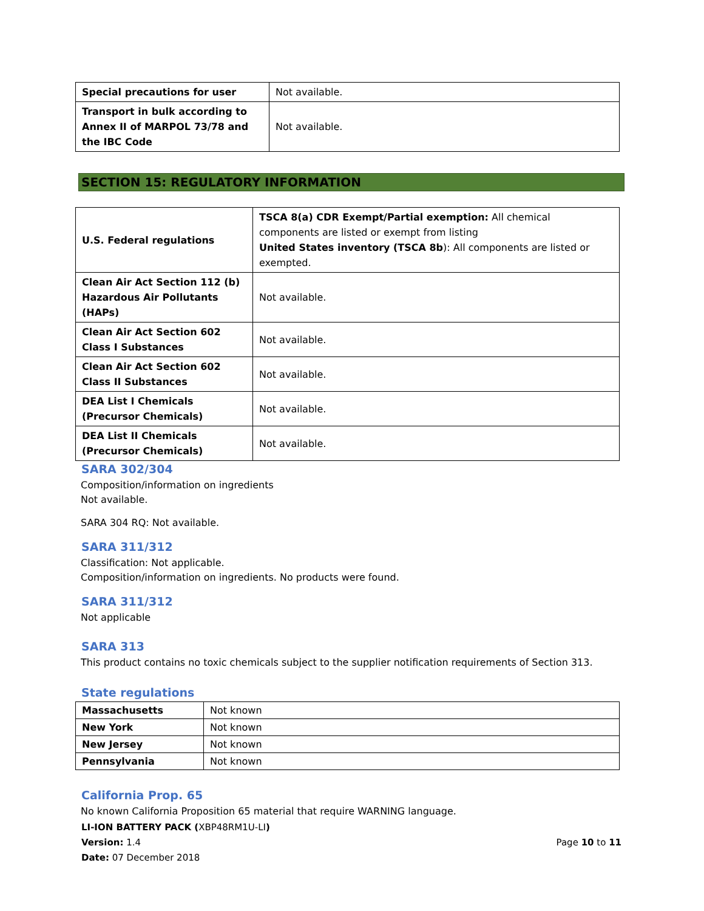| Special precautions for user | Not available. |
| Transport in bulk according to Annex II of MARPOL 73/78 and the IBC Code | Not available. |
SECTION 15: REGULATORY INFORMATION
| U.S. Federal regulations | TSCA 8(a) CDR Exempt/Partial exemption: All chemical components are listed or exempt from listing United States inventory (TSCA 8b ): All components are listed or exempted. |
| Clean Air Act Section 112 (b) Hazardous Air Pollutants (HAPs) | Not available. |
| Clean Air Act Section 602 Class I Substances | Not available. |
| Clean Air Act Section 602 Class II Substances | Not available. |
| DEA List I Chemicals (Precursor Chemicals) | Not available. |
| DEA List II Chemicals (Precursor Chemicals) | Not available. |
SARA 302/304
Composition/information on ingredients
Not available.
SARA 304 RQ: Not available.
SARA 311/312
Classification: Not applicable.
Composition/information on ingredients. No products were found.
SARA 311/312
Not applicable
SARA 313
This product contains no toxic chemicals subject to the supplier notification requirements of Section 313.
State regulations
| Massachusetts | Not known |
| New York | Not known |
| New Jersey | Not known |
| Pennsylvania | Not known |
California Prop. 65
No known California Proposition 65 material that require WARNING language.
LI-ION BATTERY PACK (XBP48RM1U-LI)
Version: 1.4 Page 10 to 11
Date: 07 December 2018